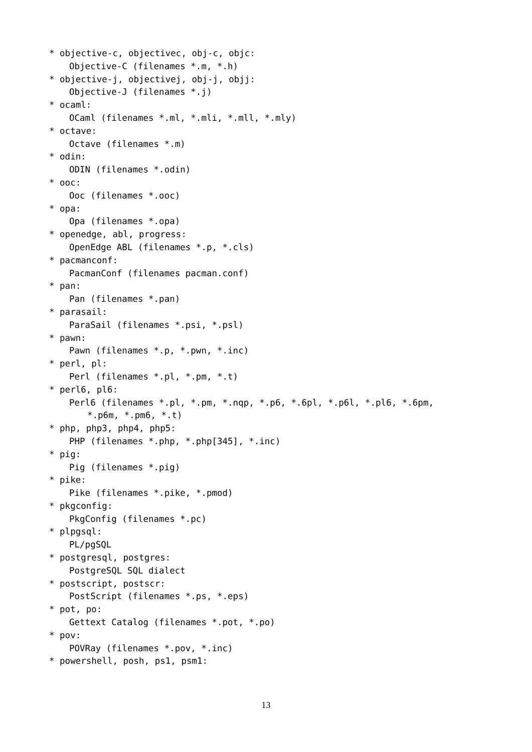* objective-c, objectivec, obj-c, objc:
Objective-C (filenames *.m, *.h)
* objective-j, objectivej, obj-j, objj:
Objective-J (filenames *.j)
* ocaml:
OCaml (filenames *.ml, *.mli, *.mll, *.mly)
* octave:
Octave (filenames *.m)
* odin:
ODIN (filenames *.odin)
* ooc:
Ooc (filenames *.ooc)
* opa:
Opa (filenames *.opa)
* openedge, abl, progress:
OpenEdge ABL (filenames *.p, *.cls)
* pacmanconf:
PacmanConf (filenames pacman.conf)
* pan:
Pan (filenames *.pan)
* parasail:
ParaSail (filenames *.psi, *.psl)
* pawn:
Pawn (filenames *.p, *.pwn, *.inc)
* perl, pl:
Perl (filenames *.pl, *.pm, *.t)
* perl6, pl6:
Perl6 (filenames *.pl, *.pm, *.nqp, *.p6, *.6pl, *.p6l, *.pl6, *.6pm,
*.p6m, *.pm6, *.t)
* php, php3, php4, php5:
PHP (filenames *.php, *.php[345], *.inc)
* pig:
Pig (filenames *.pig)
* pike:
Pike (filenames *.pike, *.pmod)
* pkgconfig:
PkgConfig (filenames *.pc)
* plpgsql:
PL/pgSQL
* postgresql, postgres:
PostgreSQL SQL dialect
* postscript, postscr:
PostScript (filenames *.ps, *.eps)
* pot, po:
Gettext Catalog (filenames *.pot, *.po)
* pov:
POVRay (filenames *.pov, *.inc)
* powershell, posh, ps1, psm1:
13